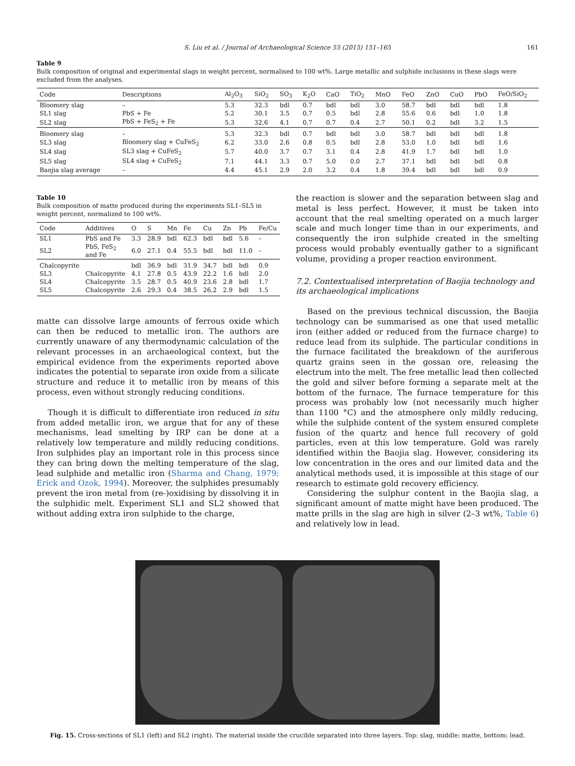S. Liu et al. / Journal of Archaeological Science 55 (2015) 151–165 161
Table 9
Bulk composition of original and experimental slags in weight percent, normalised to 100 wt%. Large metallic and sulphide inclusions in these slags were excluded from the analyses.
| Code | Descriptions | Al<sub>2</sub>O<sub>3</sub> | SiO<sub>2</sub> | SO<sub>3</sub> | K<sub>2</sub>O | CaO | TiO<sub>2</sub> | MnO | FeO | ZnO | CuO | PbO | FeO/SiO<sub>2</sub> |
| --- | --- | --- | --- | --- | --- | --- | --- | --- | --- | --- | --- | --- | --- |
| Bloomery slag | – | 5.3 | 32.3 | bdl | 0.7 | bdl | bdl | 3.0 | 58.7 | bdl | bdl | bdl | 1.8 |
| SL1 slag | PbS + Fe | 5.2 | 30.1 | 3.5 | 0.7 | 0.5 | bdl | 2.8 | 55.6 | 0.6 | bdl | 1.0 | 1.8 |
| SL2 slag | PbS + FeS<sub>2</sub> + Fe | 5.3 | 32.6 | 4.1 | 0.7 | 0.7 | 0.4 | 2.7 | 50.1 | 0.2 | bdl | 3.2 | 1.5 |
| Bloomery slag | – | 5.3 | 32.3 | bdl | 0.7 | bdl | bdl | 3.0 | 58.7 | bdl | bdl | bdl | 1.8 |
| SL3 slag | Bloomery slag + CuFeS<sub>2</sub> | 6.2 | 33.0 | 2.6 | 0.8 | 0.5 | bdl | 2.8 | 53.0 | 1.0 | bdl | bdl | 1.6 |
| SL4 slag | SL3 slag + CuFeS<sub>2</sub> | 5.7 | 40.0 | 3.7 | 0.7 | 3.1 | 0.4 | 2.8 | 41.9 | 1.7 | bdl | bdl | 1.0 |
| SL5 slag | SL4 slag + CuFeS<sub>2</sub> | 7.1 | 44.1 | 3.3 | 0.7 | 5.0 | 0.0 | 2.7 | 37.1 | bdl | bdl | bdl | 0.8 |
| Baojia slag average | – | 4.4 | 45.1 | 2.9 | 2.0 | 3.2 | 0.4 | 1.8 | 39.4 | bdl | bdl | bdl | 0.9 |
Table 10
Bulk composition of matte produced during the experiments SL1–SL5 in weight percent, normalized to 100 wt%.
| Code | Additives | O | S | Mn | Fe | Cu | Zn | Pb | Fe/Cu |
| --- | --- | --- | --- | --- | --- | --- | --- | --- | --- |
| SL1 | PbS and Fe | 3.3 | 28.9 | bdl | 62.3 | bdl | bdl | 5.6 | – |
| SL2 | PbS, FeS<sub>2</sub> and Fe | 6.0 | 27.1 | 0.4 | 55.5 | bdl | bdl | 11.0 | – |
| Chalcopyrite | | bdl | 36.9 | bdl | 31.9 | 34.7 | bdl | bdl | 0.9 |
| SL3 | Chalcopyrite | 4.1 | 27.8 | 0.5 | 43.9 | 22.2 | 1.6 | bdl | 2.0 |
| SL4 | Chalcopyrite | 3.5 | 28.7 | 0.5 | 40.9 | 23.6 | 2.8 | bdl | 1.7 |
| SL5 | Chalcopyrite | 2.6 | 29.3 | 0.4 | 38.5 | 26.2 | 2.9 | bdl | 1.5 |
matte can dissolve large amounts of ferrous oxide which can then be reduced to metallic iron. The authors are currently unaware of any thermodynamic calculation of the relevant processes in an archaeological context, but the empirical evidence from the experiments reported above indicates the potential to separate iron oxide from a silicate structure and reduce it to metallic iron by means of this process, even without strongly reducing conditions.
Though it is difficult to differentiate iron reduced in situ from added metallic iron, we argue that for any of these mechanisms, lead smelting by IRP can be done at a relatively low temperature and mildly reducing conditions. Iron sulphides play an important role in this process since they can bring down the melting temperature of the slag, lead sulphide and metallic iron (Sharma and Chang, 1979; Erick and Ozok, 1994). Moreover, the sulphides presumably prevent the iron metal from (re-)oxidising by dissolving it in the sulphidic melt. Experiment SL1 and SL2 showed that without adding extra iron sulphide to the charge,
the reaction is slower and the separation between slag and metal is less perfect. However, it must be taken into account that the real smelting operated on a much larger scale and much longer time than in our experiments, and consequently the iron sulphide created in the smelting process would probably eventually gather to a significant volume, providing a proper reaction environment.
7.2. Contextualised interpretation of Baojia technology and its archaeological implications
Based on the previous technical discussion, the Baojia technology can be summarised as one that used metallic iron (either added or reduced from the furnace charge) to reduce lead from its sulphide. The particular conditions in the furnace facilitated the breakdown of the auriferous quartz grains seen in the gossan ore, releasing the electrum into the melt. The free metallic lead then collected the gold and silver before forming a separate melt at the bottom of the furnace. The furnace temperature for this process was probably low (not necessarily much higher than 1100 °C) and the atmosphere only mildly reducing, while the sulphide content of the system ensured complete fusion of the quartz and hence full recovery of gold particles, even at this low temperature. Gold was rarely identified within the Baojia slag. However, considering its low concentration in the ores and our limited data and the analytical methods used, it is impossible at this stage of our research to estimate gold recovery efficiency.
Considering the sulphur content in the Baojia slag, a significant amount of matte might have been produced. The matte prills in the slag are high in silver (2–3 wt%, Table 6) and relatively low in lead.
Fig. 15. Cross-sections of SL1 (left) and SL2 (right). The material inside the crucible separated into three layers. Top: slag, middle: matte, bottom: lead.